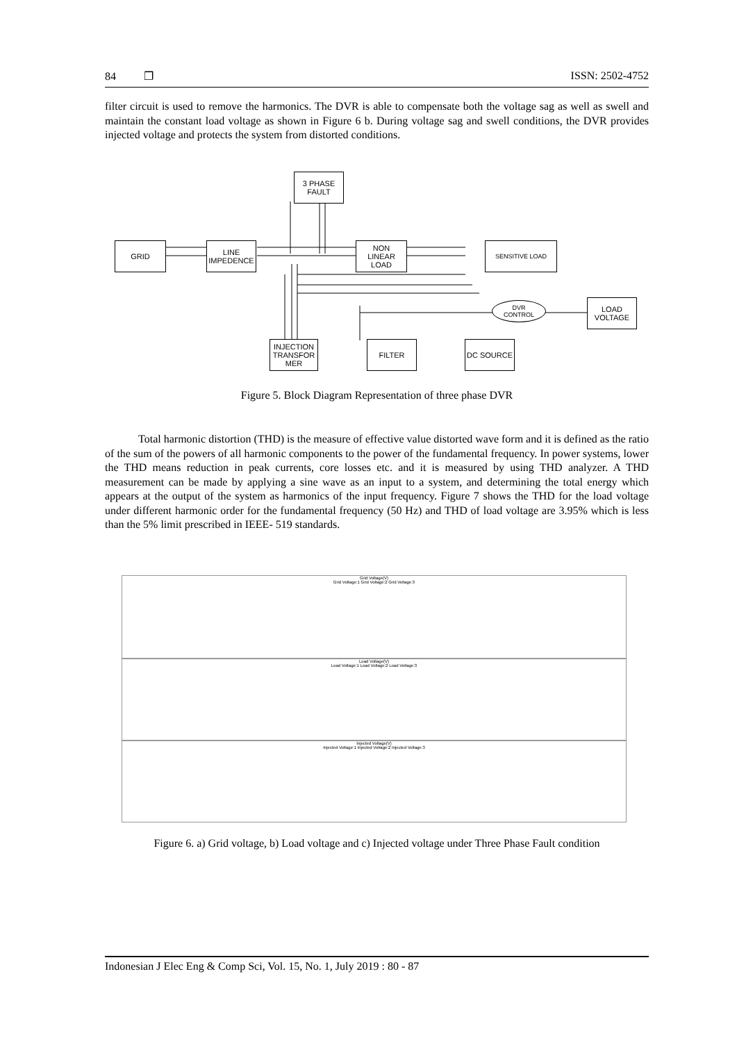84 ❐ ISSN: 2502-4752
filter circuit is used to remove the harmonics. The DVR is able to compensate both the voltage sag as well as swell and maintain the constant load voltage as shown in Figure 6 b. During voltage sag and swell conditions, the DVR provides injected voltage and protects the system from distorted conditions.
3 PHASE
FAULT
GRID
LINE
IMPEDENCE
NON
LINEAR
LOAD
SENSITIVE LOAD
DVR
CONTROL
LOAD
VOLTAGE
INJECTION
TRANSFOR
MER
FILTER DC SOURCE
Figure 5. Block Diagram Representation of three phase DVR
Total harmonic distortion (THD) is the measure of effective value distorted wave form and it is defined as the ratio of the sum of the powers of all harmonic components to the power of the fundamental frequency. In power systems, lower the THD means reduction in peak currents, core losses etc. and it is measured by using THD analyzer. A THD measurement can be made by applying a sine wave as an input to a system, and determining the total energy which appears at the output of the system as harmonics of the input frequency. Figure 7 shows the THD for the load voltage under different harmonic order for the fundamental frequency (50 Hz) and THD of load voltage are 3.95% which is less than the 5% limit prescribed in IEEE- 519 standards.
Grid Voltage(V)
Grid Voltage:1 Grid Voltage:2 Grid Voltage:3
Load Voltage(V)
Load Voltage:1 Load Voltage:2 Load Voltage:3
Injected Voltage(V)
Injected Voltage:1 Injected Voltage:2 Injected Voltage:3
Figure 6. a) Grid voltage, b) Load voltage and c) Injected voltage under Three Phase Fault condition
Indonesian J Elec Eng & Comp Sci, Vol. 15, No. 1, July 2019 : 80 - 87